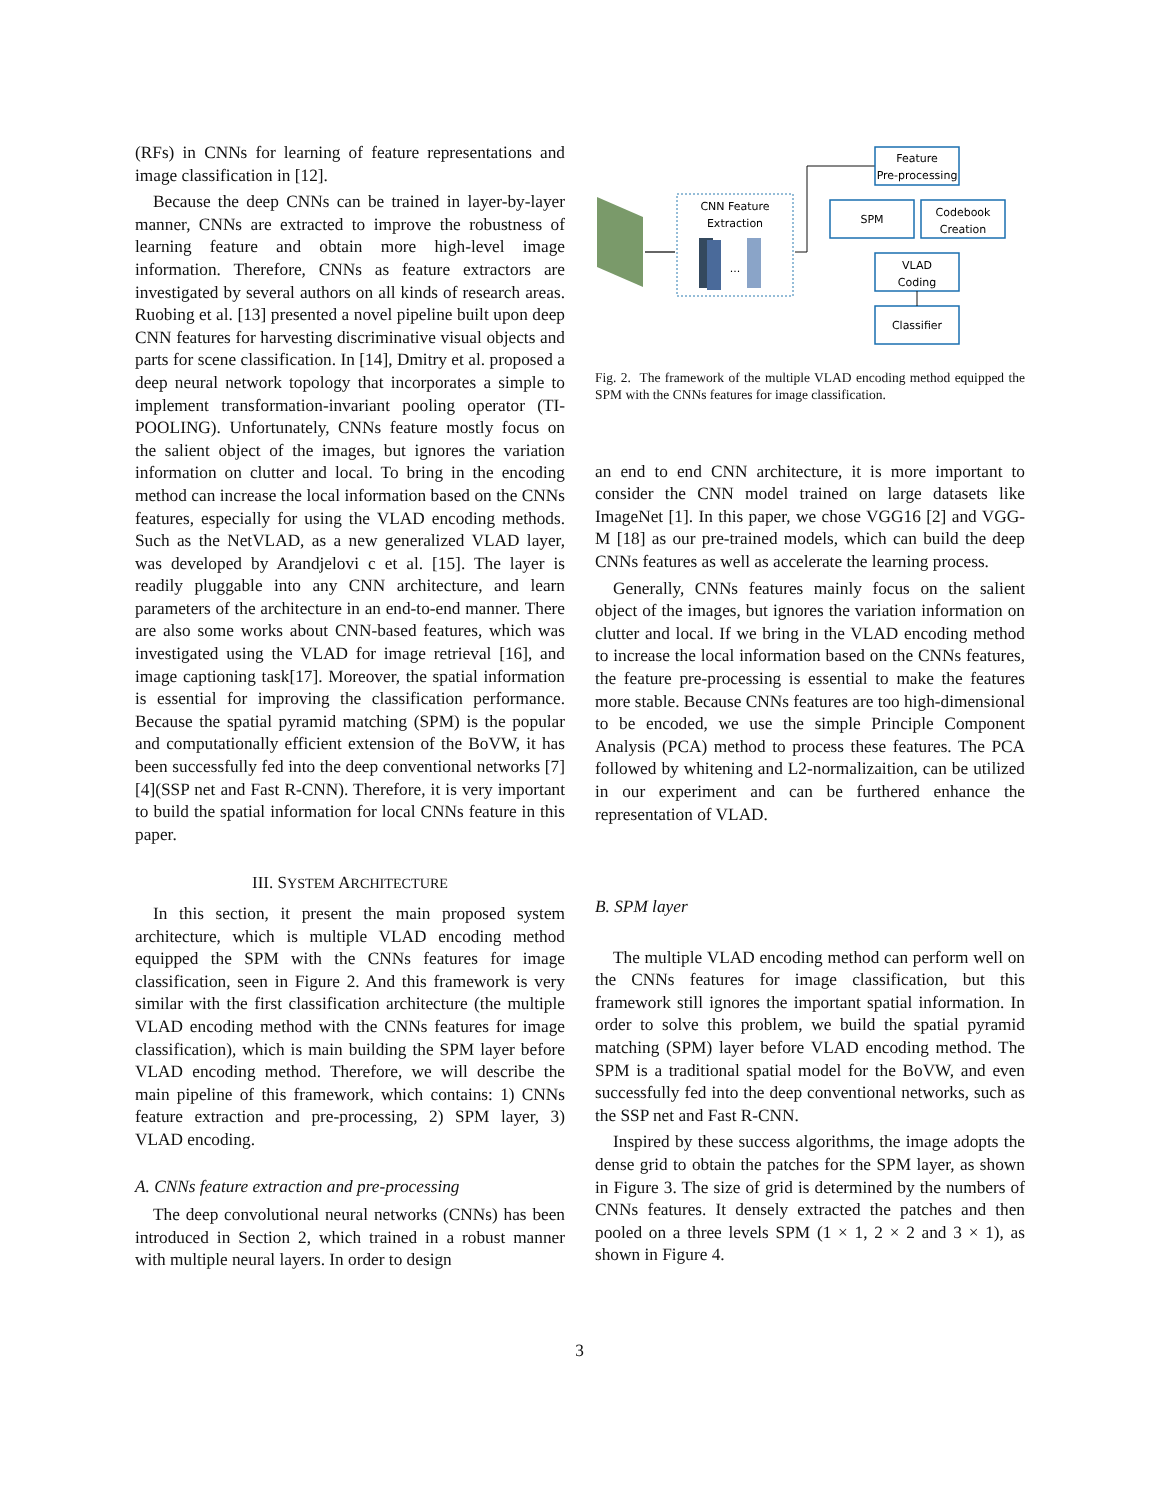(RFs) in CNNs for learning of feature representations and image classification in [12].
Because the deep CNNs can be trained in layer-by-layer manner, CNNs are extracted to improve the robustness of learning feature and obtain more high-level image information. Therefore, CNNs as feature extractors are investigated by several authors on all kinds of research areas. Ruobing et al. [13] presented a novel pipeline built upon deep CNN features for harvesting discriminative visual objects and parts for scene classification. In [14], Dmitry et al. proposed a deep neural network topology that incorporates a simple to implement transformation-invariant pooling operator (TI-POOLING). Unfortunately, CNNs feature mostly focus on the salient object of the images, but ignores the variation information on clutter and local. To bring in the encoding method can increase the local information based on the CNNs features, especially for using the VLAD encoding methods. Such as the NetVLAD, as a new generalized VLAD layer, was developed by Arandjelovi c et al. [15]. The layer is readily pluggable into any CNN architecture, and learn parameters of the architecture in an end-to-end manner. There are also some works about CNN-based features, which was investigated using the VLAD for image retrieval [16], and image captioning task[17]. Moreover, the spatial information is essential for improving the classification performance. Because the spatial pyramid matching (SPM) is the popular and computationally efficient extension of the BoVW, it has been successfully fed into the deep conventional networks [7][4](SSP net and Fast R-CNN). Therefore, it is very important to build the spatial information for local CNNs feature in this paper.
III. SYSTEM ARCHITECTURE
In this section, it present the main proposed system architecture, which is multiple VLAD encoding method equipped the SPM with the CNNs features for image classification, seen in Figure 2. And this framework is very similar with the first classification architecture (the multiple VLAD encoding method with the CNNs features for image classification), which is main building the SPM layer before VLAD encoding method. Therefore, we will describe the main pipeline of this framework, which contains: 1) CNNs feature extraction and pre-processing, 2) SPM layer, 3) VLAD encoding.
A. CNNs feature extraction and pre-processing
The deep convolutional neural networks (CNNs) has been introduced in Section 2, which trained in a robust manner with multiple neural layers. In order to design
CNN Feature
Extraction
...
Feature
Pre-processing
SPM
Codebook
Creation
VLAD
Coding
Classifier
Fig. 2. The framework of the multiple VLAD encoding method equipped the SPM with the CNNs features for image classification.
an end to end CNN architecture, it is more important to consider the CNN model trained on large datasets like ImageNet [1]. In this paper, we chose VGG16 [2] and VGG-M [18] as our pre-trained models, which can build the deep CNNs features as well as accelerate the learning process.
Generally, CNNs features mainly focus on the salient object of the images, but ignores the variation information on clutter and local. If we bring in the VLAD encoding method to increase the local information based on the CNNs features, the feature pre-processing is essential to make the features more stable. Because CNNs features are too high-dimensional to be encoded, we use the simple Principle Component Analysis (PCA) method to process these features. The PCA followed by whitening and L2-normalizaition, can be utilized in our experiment and can be furthered enhance the representation of VLAD.
B. SPM layer
The multiple VLAD encoding method can perform well on the CNNs features for image classification, but this framework still ignores the important spatial information. In order to solve this problem, we build the spatial pyramid matching (SPM) layer before VLAD encoding method. The SPM is a traditional spatial model for the BoVW, and even successfully fed into the deep conventional networks, such as the SSP net and Fast R-CNN.
Inspired by these success algorithms, the image adopts the dense grid to obtain the patches for the SPM layer, as shown in Figure 3. The size of grid is determined by the numbers of CNNs features. It densely extracted the patches and then pooled on a three levels SPM (1 × 1, 2 × 2 and 3 × 1), as shown in Figure 4.
3